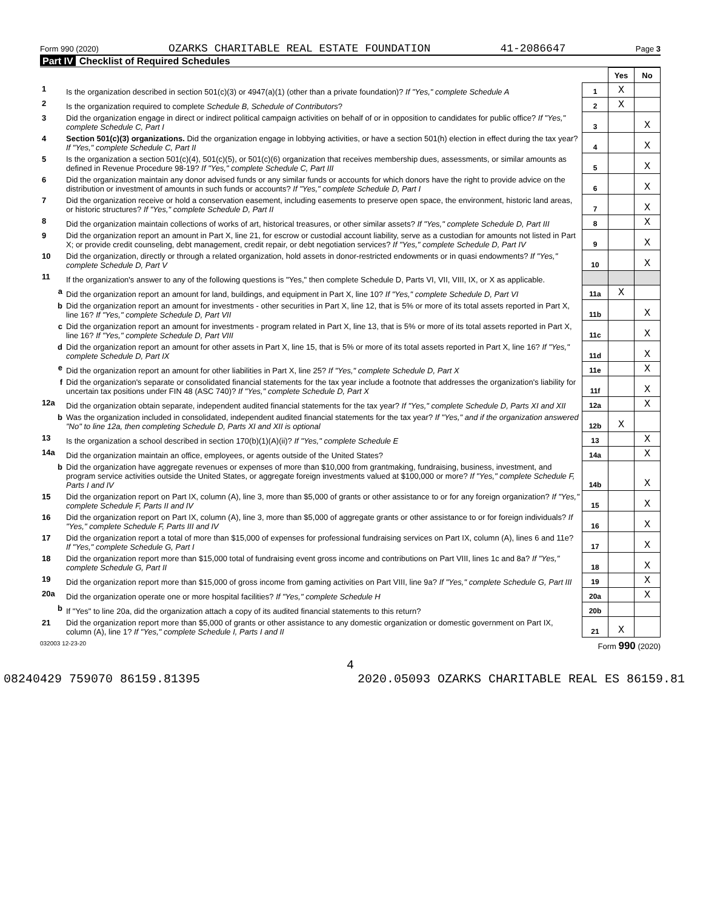Form 990 (2020) OZARKS CHARITABLE REAL ESTATE FOUNDATION 41-2086647 Page 3
Part IV Checklist of Required Schedules
| | | | Yes | No |
| 1 | Is the organization described in section 501(c)(3) or 4947(a)(1) (other than a private foundation)? If "Yes," complete Schedule A | 1 | X | |
| 2 | Is the organization required to complete Schedule B, Schedule of Contributors ? | 2 | X | |
| 3 | Did the organization engage in direct or indirect political campaign activities on behalf of or in opposition to candidates for public office? If "Yes," complete Schedule C, Part I | 3 | | X |
| 4 | Section 501(c)(3) organizations. Did the organization engage in lobbying activities, or have a section 501(h) election in effect during the tax year? If "Yes," complete Schedule C, Part II | 4 | | X |
| 5 | Is the organization a section 501(c)(4), 501(c)(5), or 501(c)(6) organization that receives membership dues, assessments, or similar amounts as defined in Revenue Procedure 98-19? If "Yes," complete Schedule C, Part III | 5 | | X |
| 6 | Did the organization maintain any donor advised funds or any similar funds or accounts for which donors have the right to provide advice on the distribution or investment of amounts in such funds or accounts? If "Yes," complete Schedule D, Part I | 6 | | X |
| 7 | Did the organization receive or hold a conservation easement, including easements to preserve open space, the environment, historic land areas, or historic structures? If "Yes," complete Schedule D, Part II | 7 | | X |
| 8 | Did the organization maintain collections of works of art, historical treasures, or other similar assets? If "Yes," complete Schedule D, Part III | 8 | | X |
| 9 | Did the organization report an amount in Part X, line 21, for escrow or custodial account liability, serve as a custodian for amounts not listed in Part X; or provide credit counseling, debt management, credit repair, or debt negotiation services? If "Yes," complete Schedule D, Part IV | 9 | | X |
| 10 | Did the organization, directly or through a related organization, hold assets in donor-restricted endowments or in quasi endowments? If "Yes," complete Schedule D, Part V | 10 | | X |
| 11 | If the organization's answer to any of the following questions is "Yes," then complete Schedule D, Parts VI, VII, VIII, IX, or X as applicable. | | | |
| a | Did the organization report an amount for land, buildings, and equipment in Part X, line 10? If "Yes," complete Schedule D, Part VI | 11a | X | |
| b | Did the organization report an amount for investments - other securities in Part X, line 12, that is 5% or more of its total assets reported in Part X, line 16? If "Yes," complete Schedule D, Part VII | 11b | | X |
| c | Did the organization report an amount for investments - program related in Part X, line 13, that is 5% or more of its total assets reported in Part X, line 16? If "Yes," complete Schedule D, Part VIII | 11c | | X |
| d | Did the organization report an amount for other assets in Part X, line 15, that is 5% or more of its total assets reported in Part X, line 16? If "Yes," complete Schedule D, Part IX | 11d | | X |
| e | Did the organization report an amount for other liabilities in Part X, line 25? If "Yes," complete Schedule D, Part X | 11e | | X |
| f | Did the organization's separate or consolidated financial statements for the tax year include a footnote that addresses the organization's liability for uncertain tax positions under FIN 48 (ASC 740)? If "Yes," complete Schedule D, Part X | 11f | | X |
| 12a | Did the organization obtain separate, independent audited financial statements for the tax year? If "Yes," complete Schedule D, Parts XI and XII | 12a | | X |
| b | Was the organization included in consolidated, independent audited financial statements for the tax year? If "Yes," and if the organization answered "No" to line 12a, then completing Schedule D, Parts XI and XII is optional | 12b | X | |
| 13 | Is the organization a school described in section 170(b)(1)(A)(ii)? If "Yes," complete Schedule E | 13 | | X |
| 14a | Did the organization maintain an office, employees, or agents outside of the United States? | 14a | | X |
| b | Did the organization have aggregate revenues or expenses of more than $10,000 from grantmaking, fundraising, business, investment, and program service activities outside the United States, or aggregate foreign investments valued at $100,000 or more? If "Yes," complete Schedule F, Parts I and IV | 14b | | X |
| 15 | Did the organization report on Part IX, column (A), line 3, more than $5,000 of grants or other assistance to or for any foreign organization? If "Yes," complete Schedule F, Parts II and IV | 15 | | X |
| 16 | Did the organization report on Part IX, column (A), line 3, more than $5,000 of aggregate grants or other assistance to or for foreign individuals? If "Yes," complete Schedule F, Parts III and IV | 16 | | X |
| 17 | Did the organization report a total of more than $15,000 of expenses for professional fundraising services on Part IX, column (A), lines 6 and 11e? If "Yes," complete Schedule G, Part I | 17 | | X |
| 18 | Did the organization report more than $15,000 total of fundraising event gross income and contributions on Part VIII, lines 1c and 8a? If "Yes," complete Schedule G, Part II | 18 | | X |
| 19 | Did the organization report more than $15,000 of gross income from gaming activities on Part VIII, line 9a? If "Yes," complete Schedule G, Part III | 19 | | X |
| 20a | Did the organization operate one or more hospital facilities? If "Yes," complete Schedule H | 20a | | X |
| b | If "Yes" to line 20a, did the organization attach a copy of its audited financial statements to this return? | 20b | | |
| 21 | Did the organization report more than $5,000 of grants or other assistance to any domestic organization or domestic government on Part IX, column (A), line 1? If "Yes," complete Schedule I, Parts I and II | 21 | X | |
032003 12-23-20 Form 990 (2020)
4
08240429 759070 86159.81395 2020.05093 OZARKS CHARITABLE REAL ES 86159.81